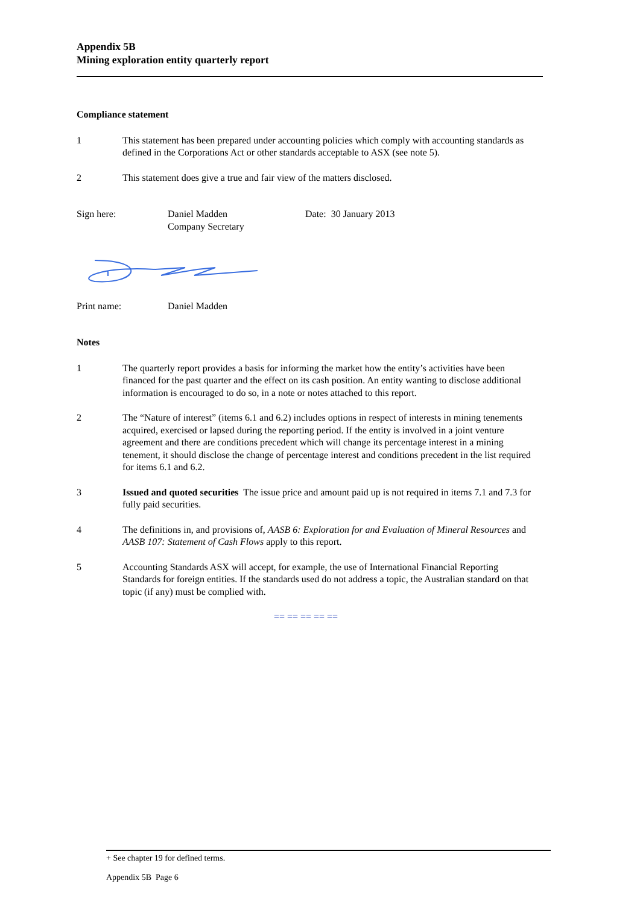Appendix 5B
Mining exploration entity quarterly report
Compliance statement
1 This statement has been prepared under accounting policies which comply with accounting standards as defined in the Corporations Act or other standards acceptable to ASX (see note 5).
2 This statement does give a true and fair view of the matters disclosed.
Sign here: Daniel Madden
Company Secretary
Date: 30 January 2013
Print name: Daniel Madden
Notes
1 The quarterly report provides a basis for informing the market how the entity’s activities have been financed for the past quarter and the effect on its cash position. An entity wanting to disclose additional information is encouraged to do so, in a note or notes attached to this report.
2 The “Nature of interest” (items 6.1 and 6.2) includes options in respect of interests in mining tenements acquired, exercised or lapsed during the reporting period. If the entity is involved in a joint venture agreement and there are conditions precedent which will change its percentage interest in a mining tenement, it should disclose the change of percentage interest and conditions precedent in the list required for items 6.1 and 6.2.
3 Issued and quoted securities The issue price and amount paid up is not required in items 7.1 and 7.3 for fully paid securities.
4 The definitions in, and provisions of, AASB 6: Exploration for and Evaluation of Mineral Resources and AASB 107: Statement of Cash Flows apply to this report.
5 Accounting Standards ASX will accept, for example, the use of International Financial Reporting Standards for foreign entities. If the standards used do not address a topic, the Australian standard on that topic (if any) must be complied with.
== == == == ==
+ See chapter 19 for defined terms.
Appendix 5B Page 6